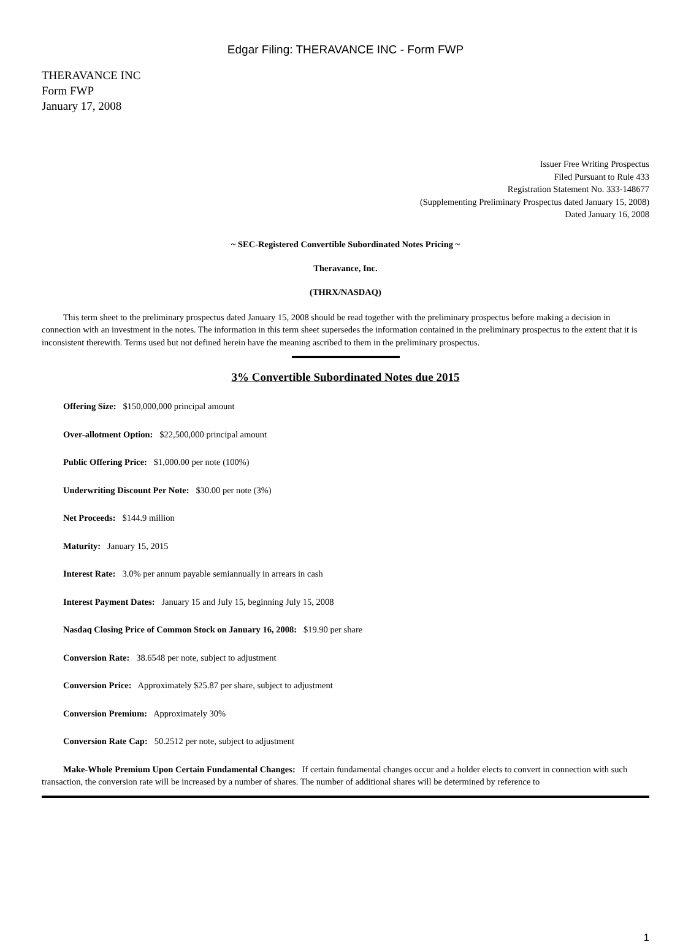Edgar Filing: THERAVANCE INC - Form FWP
THERAVANCE INC
Form FWP
January 17, 2008
Issuer Free Writing Prospectus
Filed Pursuant to Rule 433
Registration Statement No. 333-148677
(Supplementing Preliminary Prospectus dated January 15, 2008)
Dated January 16, 2008
~ SEC-Registered Convertible Subordinated Notes Pricing ~
Theravance, Inc.
(THRX/NASDAQ)
This term sheet to the preliminary prospectus dated January 15, 2008 should be read together with the preliminary prospectus before making a decision in connection with an investment in the notes. The information in this term sheet supersedes the information contained in the preliminary prospectus to the extent that it is inconsistent therewith. Terms used but not defined herein have the meaning ascribed to them in the preliminary prospectus.
3% Convertible Subordinated Notes due 2015
Offering Size: $150,000,000 principal amount
Over-allotment Option: $22,500,000 principal amount
Public Offering Price: $1,000.00 per note (100%)
Underwriting Discount Per Note: $30.00 per note (3%)
Net Proceeds: $144.9 million
Maturity: January 15, 2015
Interest Rate: 3.0% per annum payable semiannually in arrears in cash
Interest Payment Dates: January 15 and July 15, beginning July 15, 2008
Nasdaq Closing Price of Common Stock on January 16, 2008: $19.90 per share
Conversion Rate: 38.6548 per note, subject to adjustment
Conversion Price: Approximately $25.87 per share, subject to adjustment
Conversion Premium: Approximately 30%
Conversion Rate Cap: 50.2512 per note, subject to adjustment
Make-Whole Premium Upon Certain Fundamental Changes: If certain fundamental changes occur and a holder elects to convert in connection with such transaction, the conversion rate will be increased by a number of shares. The number of additional shares will be determined by reference to
1